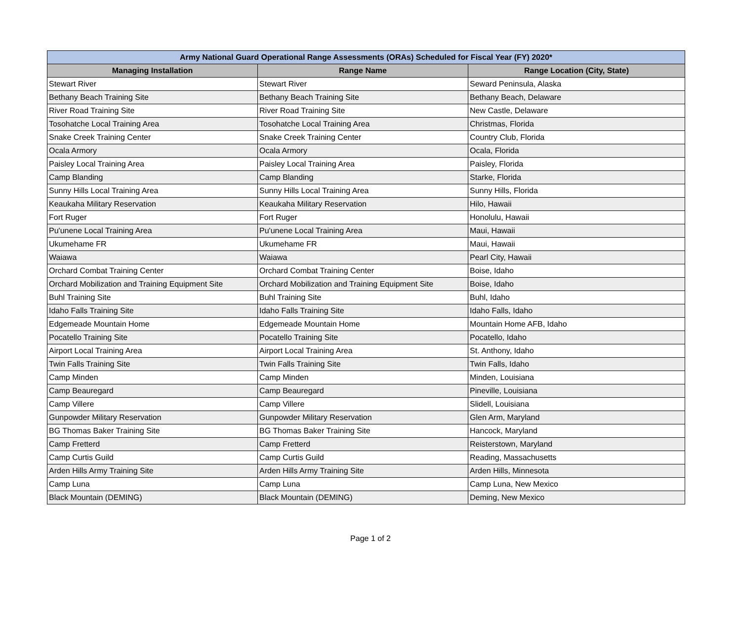| Army National Guard Operational Range Assessments (ORAs) Scheduled for Fiscal Year (FY) 2020* | | |
| --- | --- | --- |
| Managing Installation | Range Name | Range Location (City, State) |
| Stewart River | Stewart River | Seward Peninsula, Alaska |
| Bethany Beach Training Site | Bethany Beach Training Site | Bethany Beach, Delaware |
| River Road Training Site | River Road Training Site | New Castle, Delaware |
| Tosohatche Local Training Area | Tosohatche Local Training Area | Christmas, Florida |
| Snake Creek Training Center | Snake Creek Training Center | Country Club, Florida |
| Ocala Armory | Ocala Armory | Ocala, Florida |
| Paisley Local Training Area | Paisley Local Training Area | Paisley, Florida |
| Camp Blanding | Camp Blanding | Starke, Florida |
| Sunny Hills Local Training Area | Sunny Hills Local Training Area | Sunny Hills, Florida |
| Keaukaha Military Reservation | Keaukaha Military Reservation | Hilo, Hawaii |
| Fort Ruger | Fort Ruger | Honolulu, Hawaii |
| Pu'unene Local Training Area | Pu'unene Local Training Area | Maui, Hawaii |
| Ukumehame FR | Ukumehame FR | Maui, Hawaii |
| Waiawa | Waiawa | Pearl City, Hawaii |
| Orchard Combat Training Center | Orchard Combat Training Center | Boise, Idaho |
| Orchard Mobilization and Training Equipment Site | Orchard Mobilization and Training Equipment Site | Boise, Idaho |
| Buhl Training Site | Buhl Training Site | Buhl, Idaho |
| Idaho Falls Training Site | Idaho Falls Training Site | Idaho Falls, Idaho |
| Edgemeade Mountain Home | Edgemeade Mountain Home | Mountain Home AFB, Idaho |
| Pocatello Training Site | Pocatello Training Site | Pocatello, Idaho |
| Airport Local Training Area | Airport Local Training Area | St. Anthony, Idaho |
| Twin Falls Training Site | Twin Falls Training Site | Twin Falls, Idaho |
| Camp Minden | Camp Minden | Minden, Louisiana |
| Camp Beauregard | Camp Beauregard | Pineville, Louisiana |
| Camp Villere | Camp Villere | Slidell, Louisiana |
| Gunpowder Military Reservation | Gunpowder Military Reservation | Glen Arm, Maryland |
| BG Thomas Baker Training Site | BG Thomas Baker Training Site | Hancock, Maryland |
| Camp Fretterd | Camp Fretterd | Reisterstown, Maryland |
| Camp Curtis Guild | Camp Curtis Guild | Reading, Massachusetts |
| Arden Hills Army Training Site | Arden Hills Army Training Site | Arden Hills, Minnesota |
| Camp Luna | Camp Luna | Camp Luna, New Mexico |
| Black Mountain (DEMING) | Black Mountain (DEMING) | Deming, New Mexico |
Page 1 of 2